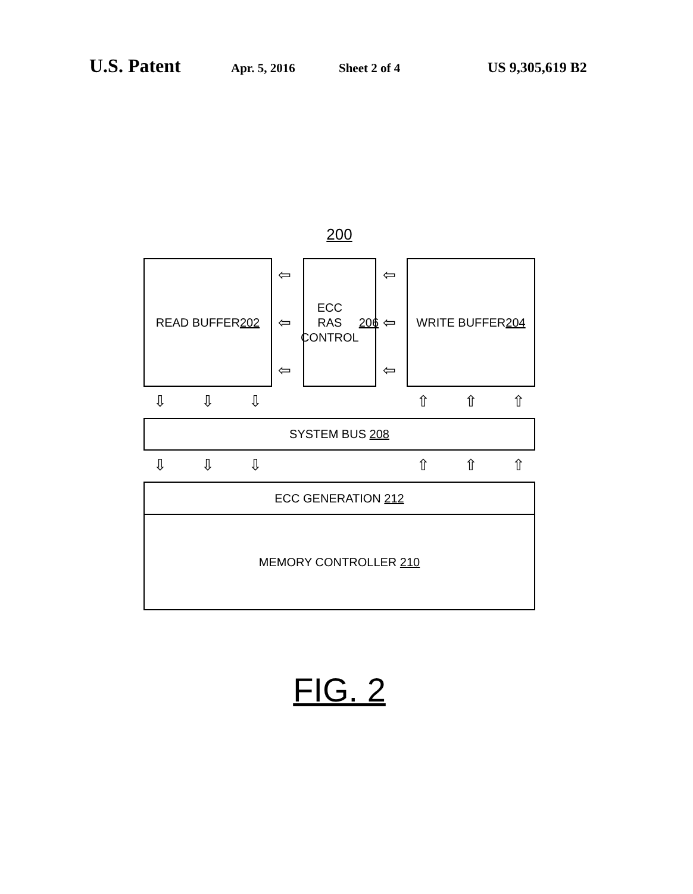U.S. Patent Apr. 5, 2016 Sheet 2 of 4 US 9,305,619 B2
200
READ BUFFER
202
ECC
RAS
CONTROL
206
WRITE BUFFER
204
⇦
⇦
⇦
⇦
⇦
⇦
⇩ ⇩ ⇩ ⇧ ⇧ ⇧
SYSTEM BUS 208
⇩ ⇩ ⇩ ⇧ ⇧ ⇧
ECC GENERATION 212
MEMORY CONTROLLER 210
FIG. 2